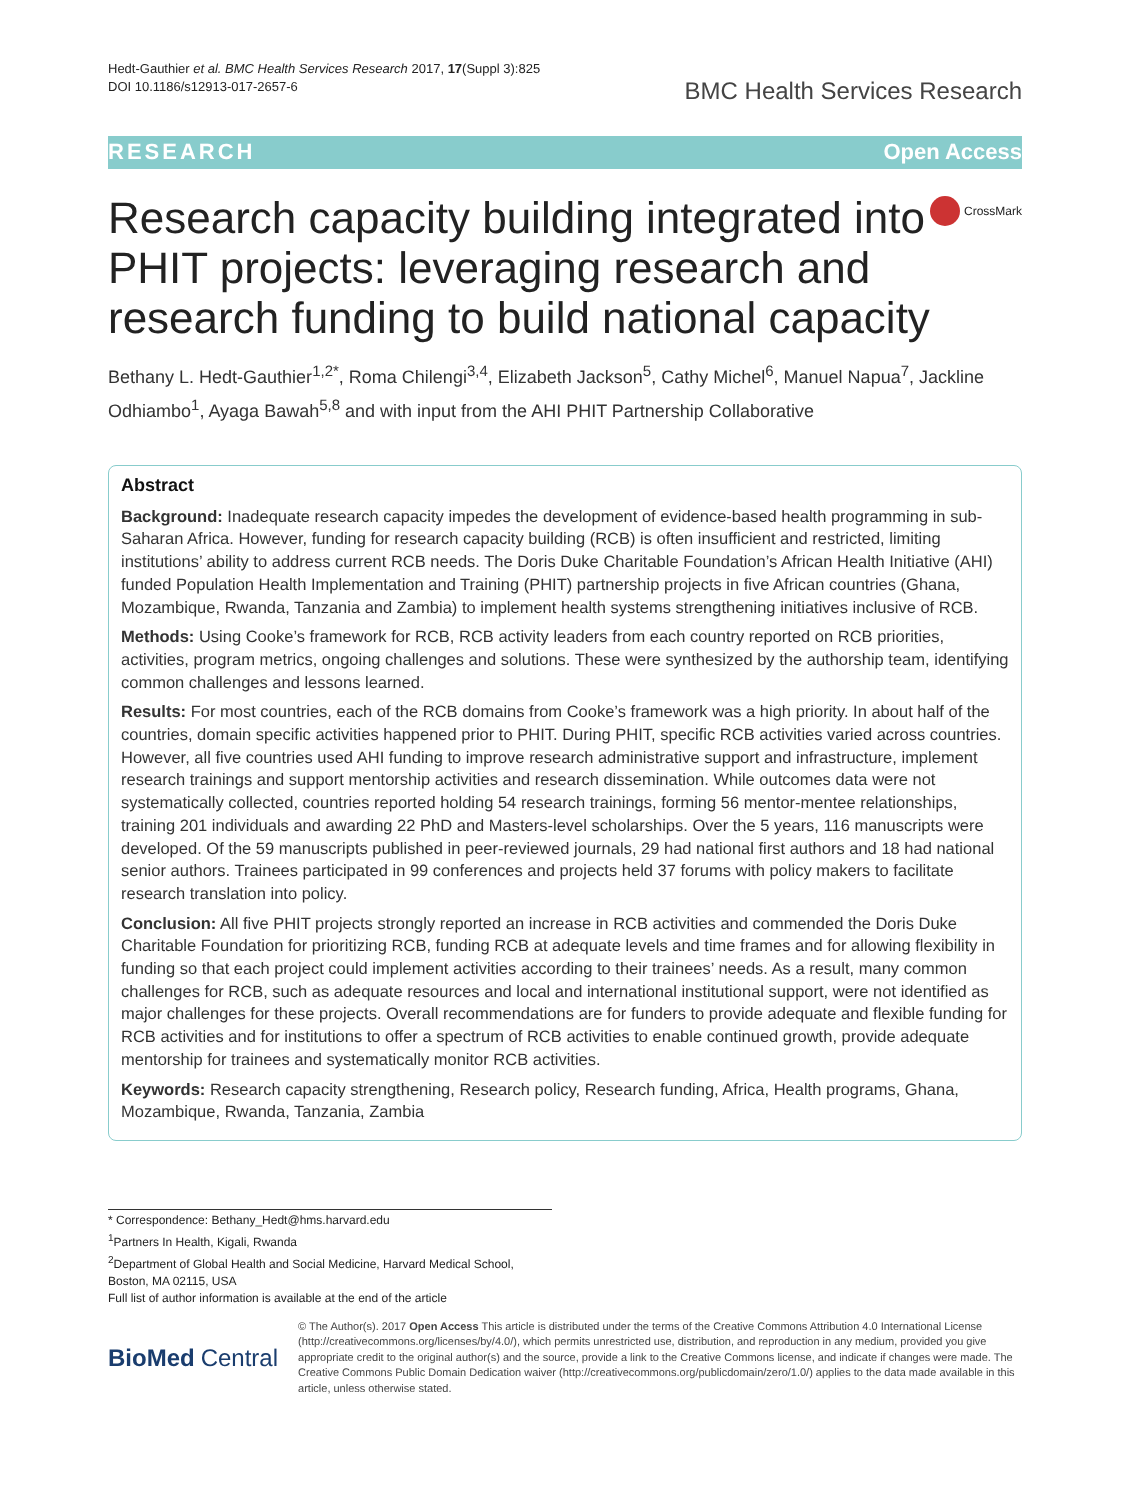Hedt-Gauthier et al. BMC Health Services Research 2017, 17(Suppl 3):825
DOI 10.1186/s12913-017-2657-6
BMC Health Services Research
RESEARCH Open Access
Research capacity building integrated into PHIT projects: leveraging research and research funding to build national capacity
CrossMark
Bethany L. Hedt-Gauthier<sup>1,2*</sup>, Roma Chilengi<sup>3,4</sup>, Elizabeth Jackson<sup>5</sup>, Cathy Michel<sup>6</sup>, Manuel Napua<sup>7</sup>, Jackline Odhiambo<sup>1</sup>, Ayaga Bawah<sup>5,8</sup> and with input from the AHI PHIT Partnership Collaborative
Abstract
Background: Inadequate research capacity impedes the development of evidence-based health programming in sub-Saharan Africa. However, funding for research capacity building (RCB) is often insufficient and restricted, limiting institutions’ ability to address current RCB needs. The Doris Duke Charitable Foundation’s African Health Initiative (AHI) funded Population Health Implementation and Training (PHIT) partnership projects in five African countries (Ghana, Mozambique, Rwanda, Tanzania and Zambia) to implement health systems strengthening initiatives inclusive of RCB.
Methods: Using Cooke’s framework for RCB, RCB activity leaders from each country reported on RCB priorities, activities, program metrics, ongoing challenges and solutions. These were synthesized by the authorship team, identifying common challenges and lessons learned.
Results: For most countries, each of the RCB domains from Cooke’s framework was a high priority. In about half of the countries, domain specific activities happened prior to PHIT. During PHIT, specific RCB activities varied across countries. However, all five countries used AHI funding to improve research administrative support and infrastructure, implement research trainings and support mentorship activities and research dissemination. While outcomes data were not systematically collected, countries reported holding 54 research trainings, forming 56 mentor-mentee relationships, training 201 individuals and awarding 22 PhD and Masters-level scholarships. Over the 5 years, 116 manuscripts were developed. Of the 59 manuscripts published in peer-reviewed journals, 29 had national first authors and 18 had national senior authors. Trainees participated in 99 conferences and projects held 37 forums with policy makers to facilitate research translation into policy.
Conclusion: All five PHIT projects strongly reported an increase in RCB activities and commended the Doris Duke Charitable Foundation for prioritizing RCB, funding RCB at adequate levels and time frames and for allowing flexibility in funding so that each project could implement activities according to their trainees’ needs. As a result, many common challenges for RCB, such as adequate resources and local and international institutional support, were not identified as major challenges for these projects. Overall recommendations are for funders to provide adequate and flexible funding for RCB activities and for institutions to offer a spectrum of RCB activities to enable continued growth, provide adequate mentorship for trainees and systematically monitor RCB activities.
Keywords: Research capacity strengthening, Research policy, Research funding, Africa, Health programs, Ghana, Mozambique, Rwanda, Tanzania, Zambia
* Correspondence: Bethany_Hedt@hms.harvard.edu
<sup>1</sup> Partners In Health, Kigali, Rwanda
<sup>2</sup> Department of Global Health and Social Medicine, Harvard Medical School, Boston, MA 02115, USA
Full list of author information is available at the end of the article
BioMed Central
© The Author(s). 2017 Open Access This article is distributed under the terms of the Creative Commons Attribution 4.0 International License (http://creativecommons.org/licenses/by/4.0/), which permits unrestricted use, distribution, and reproduction in any medium, provided you give appropriate credit to the original author(s) and the source, provide a link to the Creative Commons license, and indicate if changes were made. The Creative Commons Public Domain Dedication waiver (http://creativecommons.org/publicdomain/zero/1.0/) applies to the data made available in this article, unless otherwise stated.